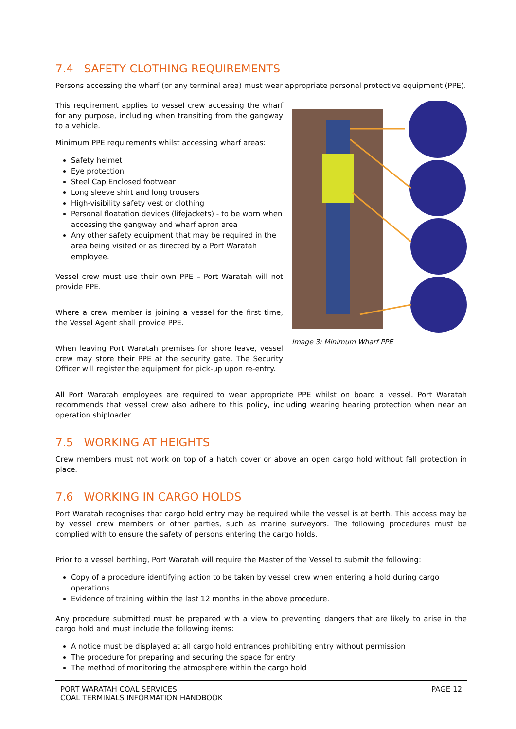7.4 SAFETY CLOTHING REQUIREMENTS
Persons accessing the wharf (or any terminal area) must wear appropriate personal protective equipment (PPE).
This requirement applies to vessel crew accessing the wharf for any purpose, including when transiting from the gangway to a vehicle.
Minimum PPE requirements whilst accessing wharf areas:
Safety helmet
Eye protection
Steel Cap Enclosed footwear
Long sleeve shirt and long trousers
High-visibility safety vest or clothing
Personal floatation devices (lifejackets) - to be worn when accessing the gangway and wharf apron area
Any other safety equipment that may be required in the area being visited or as directed by a Port Waratah employee.
Vessel crew must use their own PPE – Port Waratah will not provide PPE.
Where a crew member is joining a vessel for the first time, the Vessel Agent shall provide PPE.
When leaving Port Waratah premises for shore leave, vessel crew may store their PPE at the security gate. The Security Officer will register the equipment for pick-up upon re-entry.
Image 3: Minimum Wharf PPE
All Port Waratah employees are required to wear appropriate PPE whilst on board a vessel. Port Waratah recommends that vessel crew also adhere to this policy, including wearing hearing protection when near an operation shiploader.
7.5 WORKING AT HEIGHTS
Crew members must not work on top of a hatch cover or above an open cargo hold without fall protection in place.
7.6 WORKING IN CARGO HOLDS
Port Waratah recognises that cargo hold entry may be required while the vessel is at berth. This access may be by vessel crew members or other parties, such as marine surveyors. The following procedures must be complied with to ensure the safety of persons entering the cargo holds.
Prior to a vessel berthing, Port Waratah will require the Master of the Vessel to submit the following:
Copy of a procedure identifying action to be taken by vessel crew when entering a hold during cargo operations
Evidence of training within the last 12 months in the above procedure.
Any procedure submitted must be prepared with a view to preventing dangers that are likely to arise in the cargo hold and must include the following items:
A notice must be displayed at all cargo hold entrances prohibiting entry without permission
The procedure for preparing and securing the space for entry
The method of monitoring the atmosphere within the cargo hold
PORT WARATAH COAL SERVICES
COAL TERMINALS INFORMATION HANDBOOK
PAGE 12